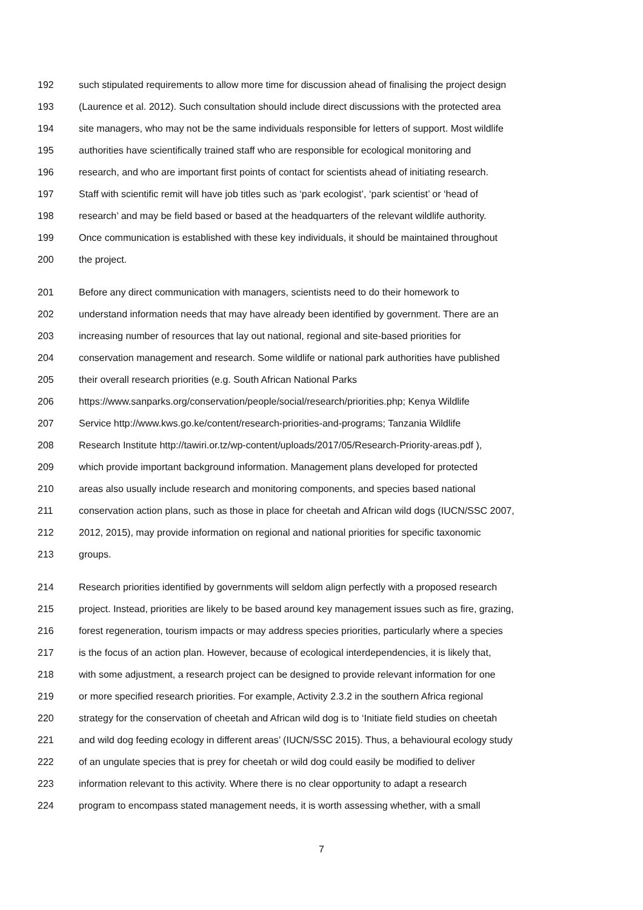192 such stipulated requirements to allow more time for discussion ahead of finalising the project design
193 (Laurence et al. 2012). Such consultation should include direct discussions with the protected area
194 site managers, who may not be the same individuals responsible for letters of support. Most wildlife
195 authorities have scientifically trained staff who are responsible for ecological monitoring and
196 research, and who are important first points of contact for scientists ahead of initiating research.
197 Staff with scientific remit will have job titles such as ‘park ecologist’, ‘park scientist’ or ‘head of
198 research’ and may be field based or based at the headquarters of the relevant wildlife authority.
199 Once communication is established with these key individuals, it should be maintained throughout
200 the project.
201 Before any direct communication with managers, scientists need to do their homework to
202 understand information needs that may have already been identified by government. There are an
203 increasing number of resources that lay out national, regional and site-based priorities for
204 conservation management and research. Some wildlife or national park authorities have published
205 their overall research priorities (e.g. South African National Parks
206 https://www.sanparks.org/conservation/people/social/research/priorities.php; Kenya Wildlife
207 Service http://www.kws.go.ke/content/research-priorities-and-programs; Tanzania Wildlife
208 Research Institute http://tawiri.or.tz/wp-content/uploads/2017/05/Research-Priority-areas.pdf ),
209 which provide important background information. Management plans developed for protected
210 areas also usually include research and monitoring components, and species based national
211 conservation action plans, such as those in place for cheetah and African wild dogs (IUCN/SSC 2007,
212 2012, 2015), may provide information on regional and national priorities for specific taxonomic
213 groups.
214 Research priorities identified by governments will seldom align perfectly with a proposed research
215 project. Instead, priorities are likely to be based around key management issues such as fire, grazing,
216 forest regeneration, tourism impacts or may address species priorities, particularly where a species
217 is the focus of an action plan. However, because of ecological interdependencies, it is likely that,
218 with some adjustment, a research project can be designed to provide relevant information for one
219 or more specified research priorities. For example, Activity 2.3.2 in the southern Africa regional
220 strategy for the conservation of cheetah and African wild dog is to ‘Initiate field studies on cheetah
221 and wild dog feeding ecology in different areas’ (IUCN/SSC 2015). Thus, a behavioural ecology study
222 of an ungulate species that is prey for cheetah or wild dog could easily be modified to deliver
223 information relevant to this activity. Where there is no clear opportunity to adapt a research
224 program to encompass stated management needs, it is worth assessing whether, with a small
7